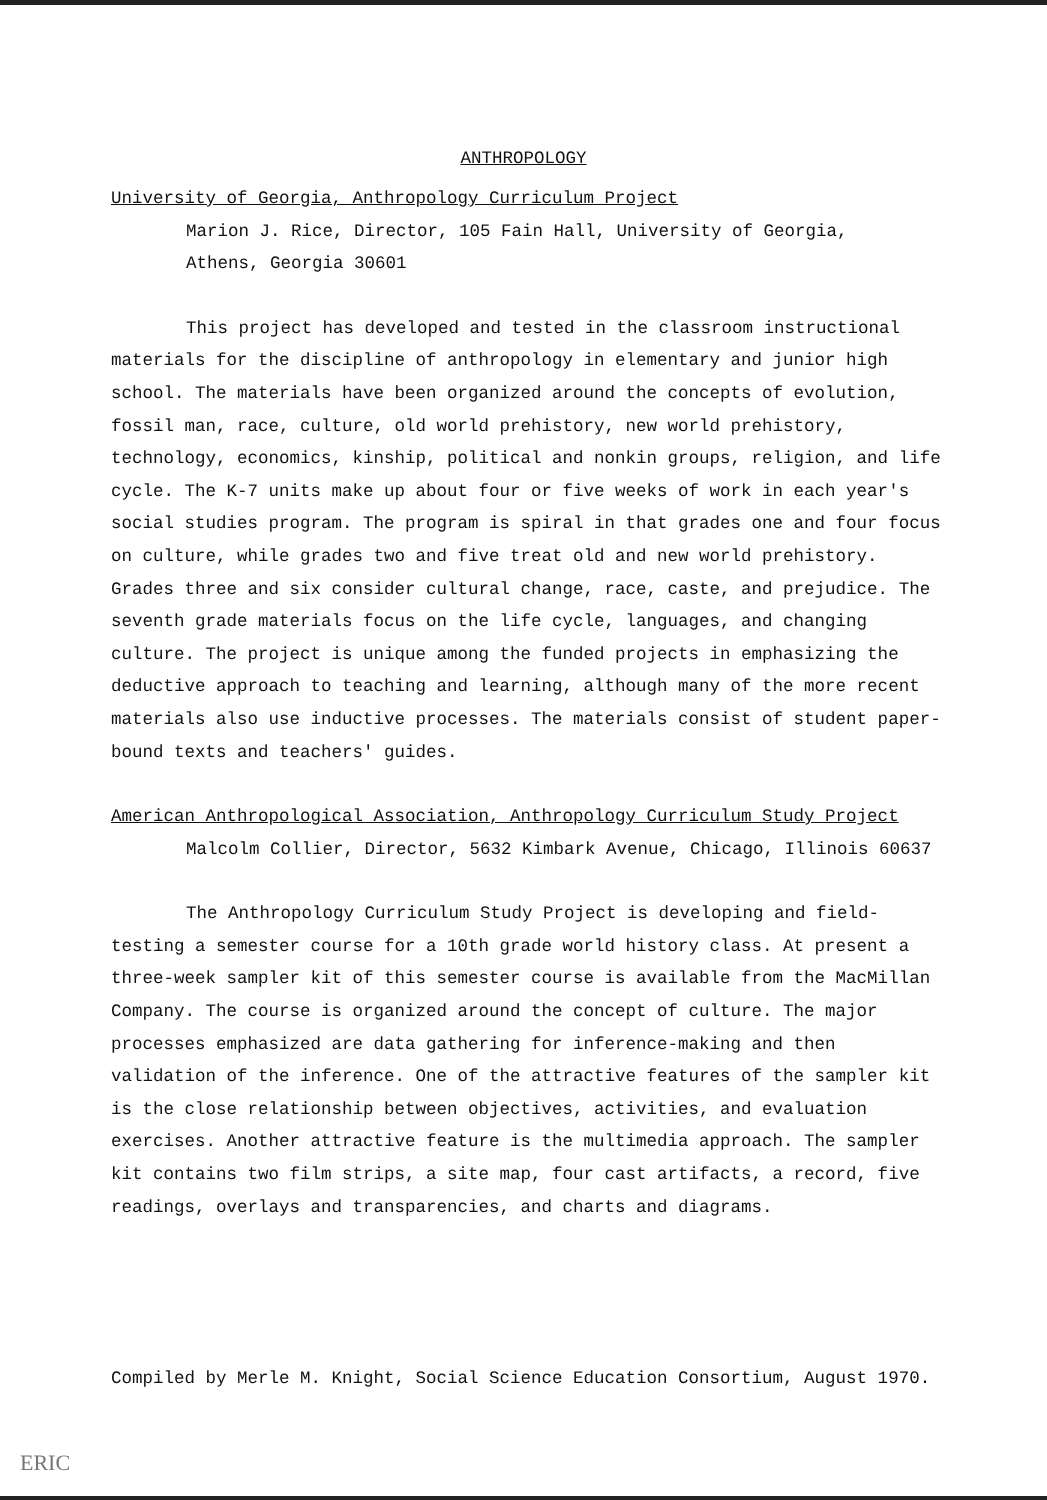ANTHROPOLOGY
University of Georgia, Anthropology Curriculum Project
Marion J. Rice, Director, 105 Fain Hall, University of Georgia,
Athens, Georgia 30601
This project has developed and tested in the classroom instructional materials for the discipline of anthropology in elementary and junior high school. The materials have been organized around the concepts of evolution, fossil man, race, culture, old world prehistory, new world prehistory, technology, economics, kinship, political and nonkin groups, religion, and life cycle. The K-7 units make up about four or five weeks of work in each year's social studies program. The program is spiral in that grades one and four focus on culture, while grades two and five treat old and new world prehistory. Grades three and six consider cultural change, race, caste, and prejudice. The seventh grade materials focus on the life cycle, languages, and changing culture. The project is unique among the funded projects in emphasizing the deductive approach to teaching and learning, although many of the more recent materials also use inductive processes. The materials consist of student paper-bound texts and teachers' guides.
American Anthropological Association, Anthropology Curriculum Study Project
Malcolm Collier, Director, 5632 Kimbark Avenue, Chicago, Illinois 60637
The Anthropology Curriculum Study Project is developing and field-testing a semester course for a 10th grade world history class. At present a three-week sampler kit of this semester course is available from the MacMillan Company. The course is organized around the concept of culture. The major processes emphasized are data gathering for inference-making and then validation of the inference. One of the attractive features of the sampler kit is the close relationship between objectives, activities, and evaluation exercises. Another attractive feature is the multimedia approach. The sampler kit contains two film strips, a site map, four cast artifacts, a record, five readings, overlays and transparencies, and charts and diagrams.
Compiled by Merle M. Knight, Social Science Education Consortium, August 1970.
ERIC